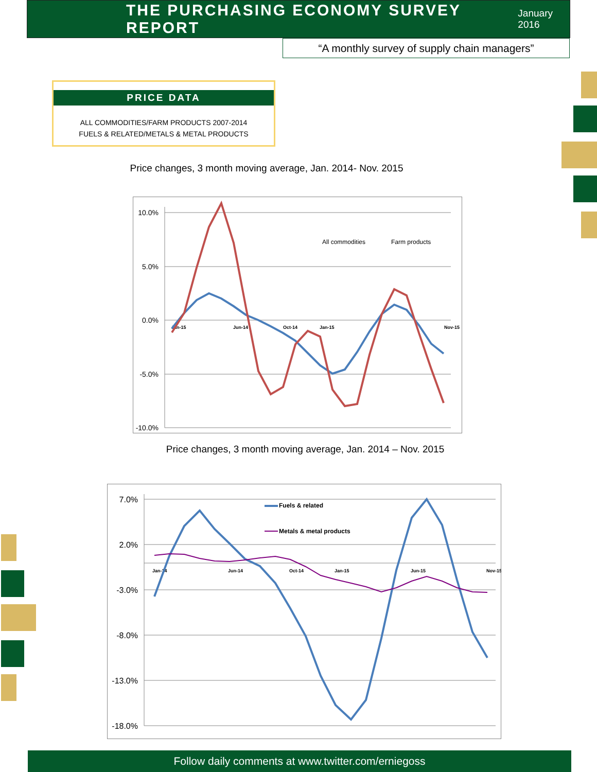THE PURCHASING ECONOMY SURVEY REPORT
January 2016
“A monthly survey of supply chain managers”
PRICE DATA
ALL COMMODITIES/FARM PRODUCTS 2007-2014
FUELS & RELATED/METALS & METAL PRODUCTS
Price changes, 3 month moving average, Jan. 2014- Nov. 2015
10.0%
5.0%
0.0%
-5.0%
-10.0%
Jan-15
Jun-14
Oct-14
Jan-15
Nov-15
All commodities
Farm products
Price changes, 3 month moving average, Jan. 2014 – Nov. 2015
7.0%
2.0%
-3.0%
-8.0%
-13.0%
-18.0%
Jan-14
Jun-14
Oct-14
Jan-15
Jun-15
Nov-15
Fuels & related
Metals & metal products
Follow daily comments at www.twitter.com/erniegoss